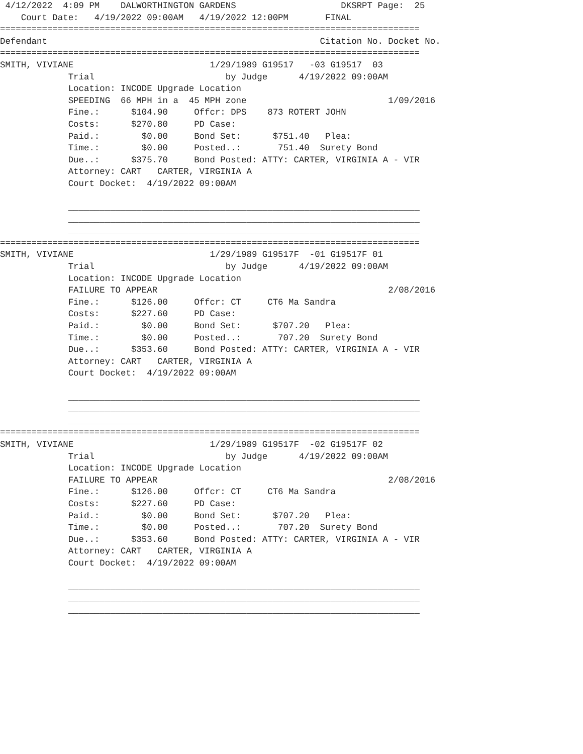4/12/2022  4:09 PM    DALWORTHINGTON GARDENS                    DKSRPT Page:  25
    Court Date:   4/19/2022 09:00AM   4/19/2022 12:00PM       FINAL
================================================================================
Defendant                                                    Citation No. Docket No.
================================================================================
SMITH, VIVIANE                          1/29/1989 G19517   -03 G19517  03
             Trial                         by Judge      4/19/2022 09:00AM
             Location: INCODE Upgrade Location
             SPEEDING  66 MPH in a  45 MPH zone                           1/09/2016
             Fine.:      $104.90     Offcr: DPS    873 ROTERT JOHN
             Costs:      $270.80     PD Case:
             Paid.:        $0.00     Bond Set:      $751.40   Plea:
             Time.:        $0.00     Posted..:       751.40  Surety Bond
             Due..:      $375.70     Bond Posted: ATTY: CARTER, VIRGINIA A - VIR
             Attorney: CART   CARTER, VIRGINIA A
             Court Docket:  4/19/2022 09:00AM

             ___________________________________________________________________
             ___________________________________________________________________
             ___________________________________________________________________
================================================================================
SMITH, VIVIANE                          1/29/1989 G19517F  -01 G19517F 01
             Trial                         by Judge      4/19/2022 09:00AM
             Location: INCODE Upgrade Location
             FAILURE TO APPEAR                                            2/08/2016
             Fine.:      $126.00     Offcr: CT     CT6 Ma Sandra
             Costs:      $227.60     PD Case:
             Paid.:        $0.00     Bond Set:      $707.20   Plea:
             Time.:        $0.00     Posted..:       707.20  Surety Bond
             Due..:      $353.60     Bond Posted: ATTY: CARTER, VIRGINIA A - VIR
             Attorney: CART   CARTER, VIRGINIA A
             Court Docket:  4/19/2022 09:00AM

             ___________________________________________________________________
             ___________________________________________________________________
             ___________________________________________________________________
================================================================================
SMITH, VIVIANE                          1/29/1989 G19517F  -02 G19517F 02
             Trial                         by Judge      4/19/2022 09:00AM
             Location: INCODE Upgrade Location
             FAILURE TO APPEAR                                            2/08/2016
             Fine.:      $126.00     Offcr: CT     CT6 Ma Sandra
             Costs:      $227.60     PD Case:
             Paid.:        $0.00     Bond Set:      $707.20   Plea:
             Time.:        $0.00     Posted..:       707.20  Surety Bond
             Due..:      $353.60     Bond Posted: ATTY: CARTER, VIRGINIA A - VIR
             Attorney: CART   CARTER, VIRGINIA A
             Court Docket:  4/19/2022 09:00AM

             ___________________________________________________________________
             ___________________________________________________________________
             ___________________________________________________________________